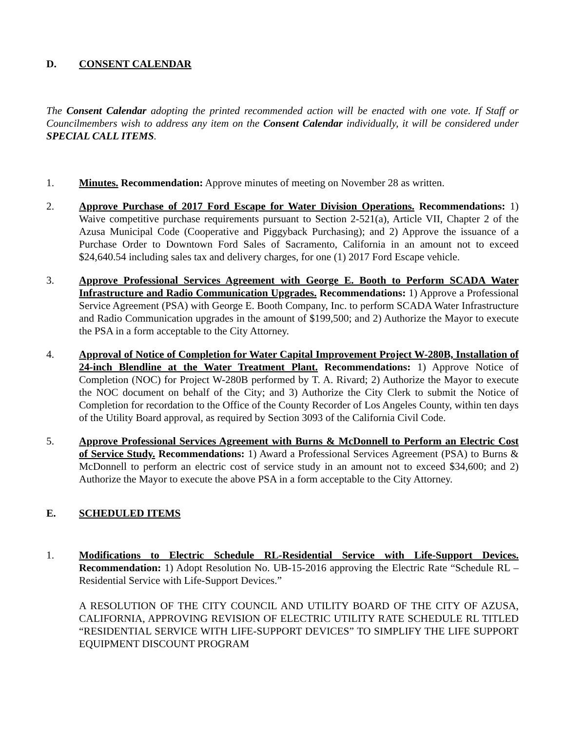D. CONSENT CALENDAR
The Consent Calendar adopting the printed recommended action will be enacted with one vote. If Staff or Councilmembers wish to address any item on the Consent Calendar individually, it will be considered under SPECIAL CALL ITEMS.
1. Minutes. Recommendation: Approve minutes of meeting on November 28 as written.
2. Approve Purchase of 2017 Ford Escape for Water Division Operations. Recommendations: 1) Waive competitive purchase requirements pursuant to Section 2-521(a), Article VII, Chapter 2 of the Azusa Municipal Code (Cooperative and Piggyback Purchasing); and 2) Approve the issuance of a Purchase Order to Downtown Ford Sales of Sacramento, California in an amount not to exceed $24,640.54 including sales tax and delivery charges, for one (1) 2017 Ford Escape vehicle.
3. Approve Professional Services Agreement with George E. Booth to Perform SCADA Water Infrastructure and Radio Communication Upgrades. Recommendations: 1) Approve a Professional Service Agreement (PSA) with George E. Booth Company, Inc. to perform SCADA Water Infrastructure and Radio Communication upgrades in the amount of $199,500; and 2) Authorize the Mayor to execute the PSA in a form acceptable to the City Attorney.
4. Approval of Notice of Completion for Water Capital Improvement Project W-280B, Installation of 24-inch Blendline at the Water Treatment Plant. Recommendations: 1) Approve Notice of Completion (NOC) for Project W-280B performed by T. A. Rivard; 2) Authorize the Mayor to execute the NOC document on behalf of the City; and 3) Authorize the City Clerk to submit the Notice of Completion for recordation to the Office of the County Recorder of Los Angeles County, within ten days of the Utility Board approval, as required by Section 3093 of the California Civil Code.
5. Approve Professional Services Agreement with Burns & McDonnell to Perform an Electric Cost of Service Study. Recommendations: 1) Award a Professional Services Agreement (PSA) to Burns & McDonnell to perform an electric cost of service study in an amount not to exceed $34,600; and 2) Authorize the Mayor to execute the above PSA in a form acceptable to the City Attorney.
E. SCHEDULED ITEMS
1. Modifications to Electric Schedule RL-Residential Service with Life-Support Devices. Recommendation: 1) Adopt Resolution No. UB-15-2016 approving the Electric Rate “Schedule RL – Residential Service with Life-Support Devices.”
A RESOLUTION OF THE CITY COUNCIL AND UTILITY BOARD OF THE CITY OF AZUSA, CALIFORNIA, APPROVING REVISION OF ELECTRIC UTILITY RATE SCHEDULE RL TITLED “RESIDENTIAL SERVICE WITH LIFE-SUPPORT DEVICES” TO SIMPLIFY THE LIFE SUPPORT EQUIPMENT DISCOUNT PROGRAM